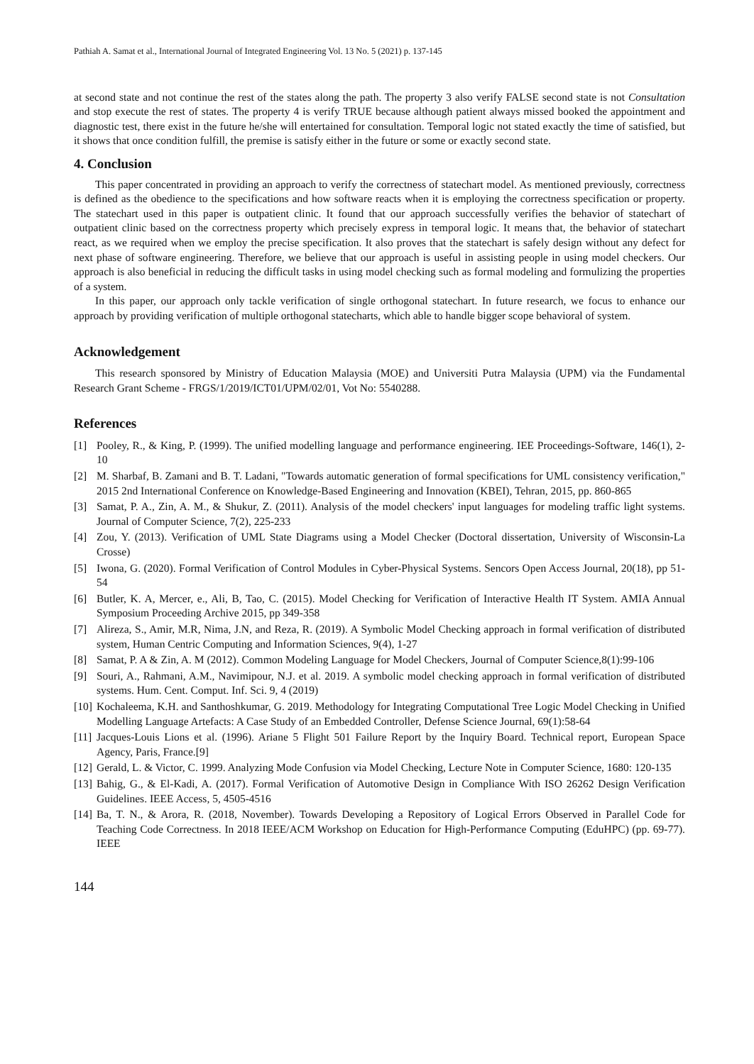Pathiah A. Samat et al., International Journal of Integrated Engineering Vol. 13 No. 5 (2021) p. 137-145
at second state and not continue the rest of the states along the path. The property 3 also verify FALSE second state is not Consultation and stop execute the rest of states. The property 4 is verify TRUE because although patient always missed booked the appointment and diagnostic test, there exist in the future he/she will entertained for consultation. Temporal logic not stated exactly the time of satisfied, but it shows that once condition fulfill, the premise is satisfy either in the future or some or exactly second state.
4. Conclusion
This paper concentrated in providing an approach to verify the correctness of statechart model. As mentioned previously, correctness is defined as the obedience to the specifications and how software reacts when it is employing the correctness specification or property. The statechart used in this paper is outpatient clinic. It found that our approach successfully verifies the behavior of statechart of outpatient clinic based on the correctness property which precisely express in temporal logic. It means that, the behavior of statechart react, as we required when we employ the precise specification. It also proves that the statechart is safely design without any defect for next phase of software engineering. Therefore, we believe that our approach is useful in assisting people in using model checkers. Our approach is also beneficial in reducing the difficult tasks in using model checking such as formal modeling and formulizing the properties of a system.
In this paper, our approach only tackle verification of single orthogonal statechart. In future research, we focus to enhance our approach by providing verification of multiple orthogonal statecharts, which able to handle bigger scope behavioral of system.
Acknowledgement
This research sponsored by Ministry of Education Malaysia (MOE) and Universiti Putra Malaysia (UPM) via the Fundamental Research Grant Scheme - FRGS/1/2019/ICT01/UPM/02/01, Vot No: 5540288.
References
[1] Pooley, R., & King, P. (1999). The unified modelling language and performance engineering. IEE Proceedings-Software, 146(1), 2-10
[2] M. Sharbaf, B. Zamani and B. T. Ladani, "Towards automatic generation of formal specifications for UML consistency verification," 2015 2nd International Conference on Knowledge-Based Engineering and Innovation (KBEI), Tehran, 2015, pp. 860-865
[3] Samat, P. A., Zin, A. M., & Shukur, Z. (2011). Analysis of the model checkers' input languages for modeling traffic light systems. Journal of Computer Science, 7(2), 225-233
[4] Zou, Y. (2013). Verification of UML State Diagrams using a Model Checker (Doctoral dissertation, University of Wisconsin-La Crosse)
[5] Iwona, G. (2020). Formal Verification of Control Modules in Cyber-Physical Systems. Sencors Open Access Journal, 20(18), pp 51-54
[6] Butler, K. A, Mercer, e., Ali, B, Tao, C. (2015). Model Checking for Verification of Interactive Health IT System. AMIA Annual Symposium Proceeding Archive 2015, pp 349-358
[7] Alireza, S., Amir, M.R, Nima, J.N, and Reza, R. (2019). A Symbolic Model Checking approach in formal verification of distributed system, Human Centric Computing and Information Sciences, 9(4), 1-27
[8] Samat, P. A & Zin, A. M (2012). Common Modeling Language for Model Checkers, Journal of Computer Science,8(1):99-106
[9] Souri, A., Rahmani, A.M., Navimipour, N.J. et al. 2019. A symbolic model checking approach in formal verification of distributed systems. Hum. Cent. Comput. Inf. Sci. 9, 4 (2019)
[10] Kochaleema, K.H. and Santhoshkumar, G. 2019. Methodology for Integrating Computational Tree Logic Model Checking in Unified Modelling Language Artefacts: A Case Study of an Embedded Controller, Defense Science Journal, 69(1):58-64
[11] Jacques-Louis Lions et al. (1996). Ariane 5 Flight 501 Failure Report by the Inquiry Board. Technical report, European Space Agency, Paris, France.[9]
[12] Gerald, L. & Victor, C. 1999. Analyzing Mode Confusion via Model Checking, Lecture Note in Computer Science, 1680: 120-135
[13] Bahig, G., & El-Kadi, A. (2017). Formal Verification of Automotive Design in Compliance With ISO 26262 Design Verification Guidelines. IEEE Access, 5, 4505-4516
[14] Ba, T. N., & Arora, R. (2018, November). Towards Developing a Repository of Logical Errors Observed in Parallel Code for Teaching Code Correctness. In 2018 IEEE/ACM Workshop on Education for High-Performance Computing (EduHPC) (pp. 69-77). IEEE
144